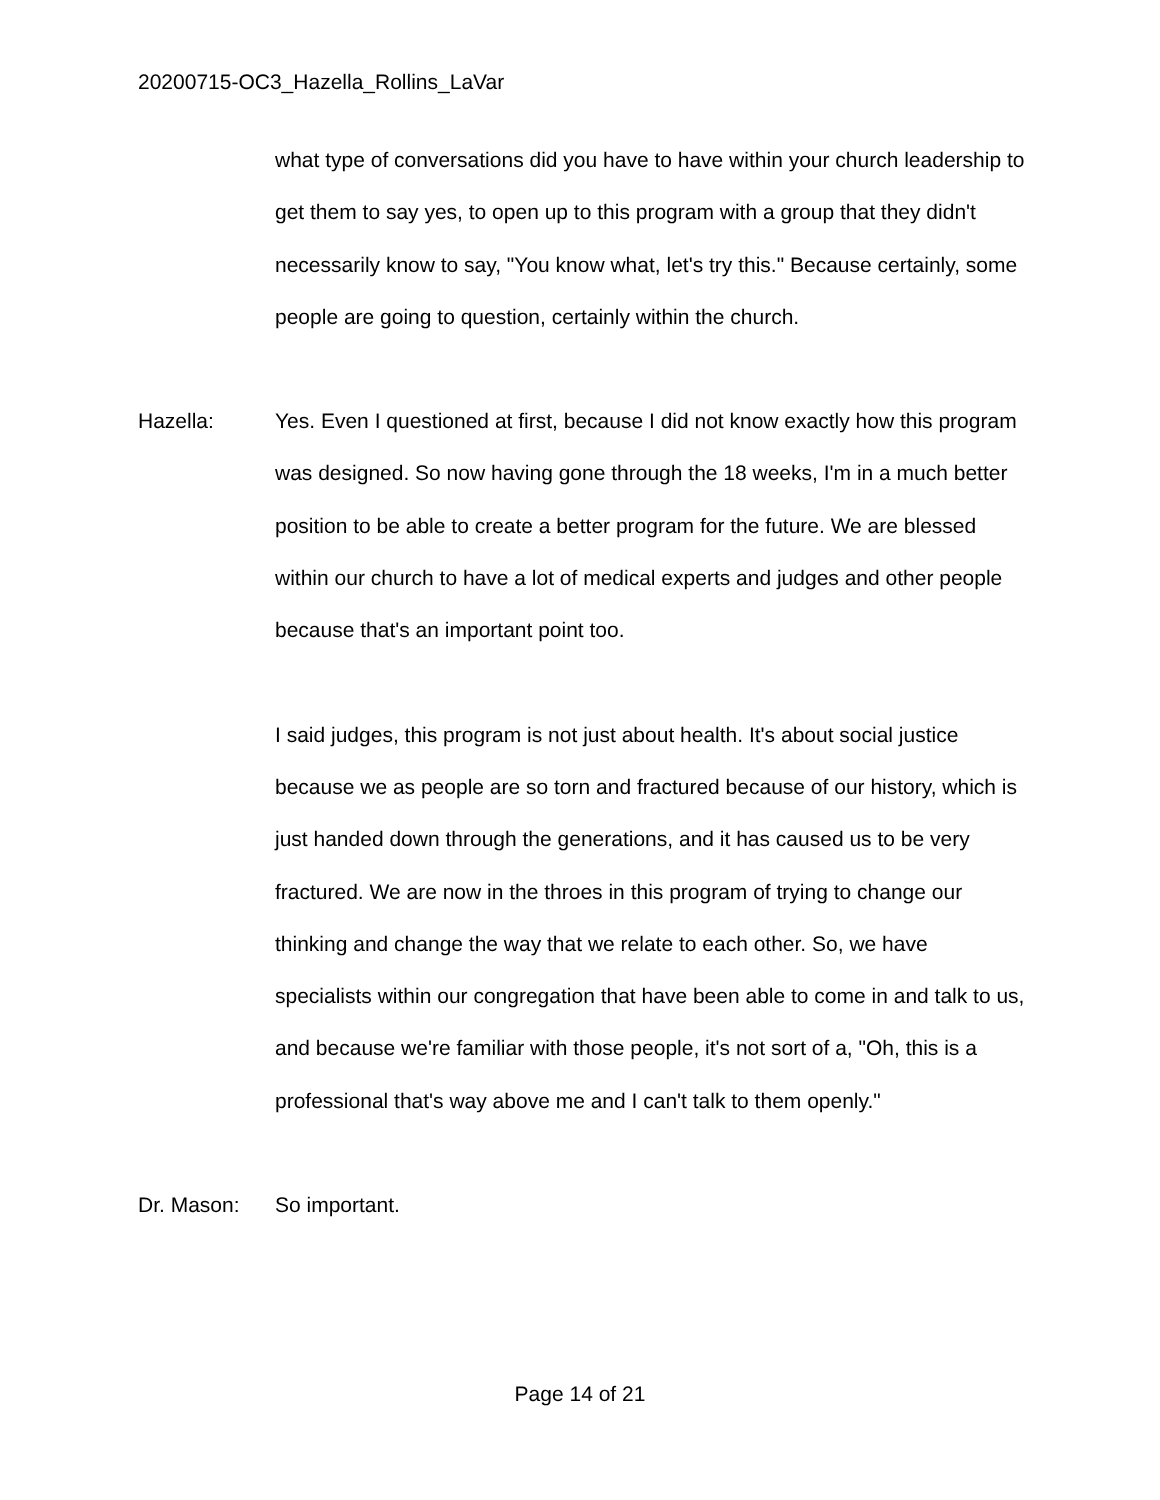20200715-OC3_Hazella_Rollins_LaVar
what type of conversations did you have to have within your church leadership to get them to say yes, to open up to this program with a group that they didn't necessarily know to say, "You know what, let's try this." Because certainly, some people are going to question, certainly within the church.
Hazella: Yes. Even I questioned at first, because I did not know exactly how this program was designed. So now having gone through the 18 weeks, I'm in a much better position to be able to create a better program for the future. We are blessed within our church to have a lot of medical experts and judges and other people because that's an important point too.
I said judges, this program is not just about health. It's about social justice because we as people are so torn and fractured because of our history, which is just handed down through the generations, and it has caused us to be very fractured. We are now in the throes in this program of trying to change our thinking and change the way that we relate to each other. So, we have specialists within our congregation that have been able to come in and talk to us, and because we're familiar with those people, it's not sort of a, "Oh, this is a professional that's way above me and I can't talk to them openly."
Dr. Mason: So important.
Page 14 of 21